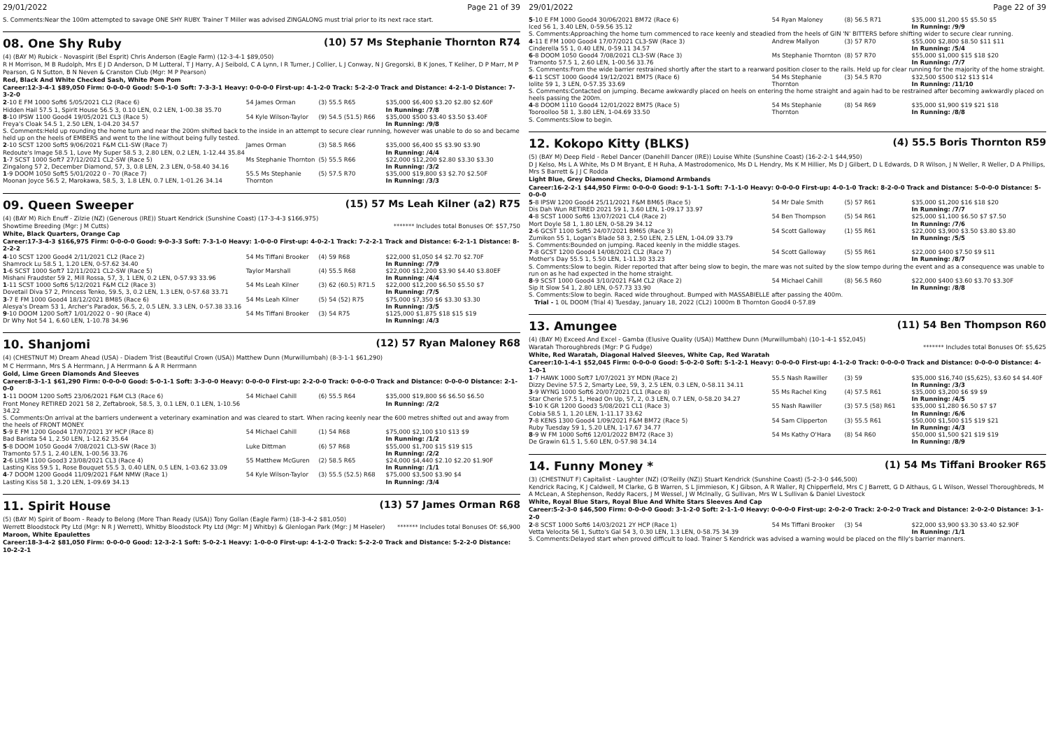29/01/2022 Page 21 of 39
S. Comments:Near the 100m attempted to savage ONE SHY RUBY. Trainer T Miller was advised ZINGALONG must trial prior to its next race start.
08. One Shy Ruby (10) 57 Ms Stephanie Thornton R74
(4) (BAY M) Rubick - Novaspirit (Bel Esprit) Chris Anderson (Eagle Farm) (12-3-4-1 $89,050)
R H Morrison, M B Rudolph, Mrs E J D Anderson, D M Lutteral, T J Harry, A J Seibold, C A Lynn, I R Turner, J Collier, L J Conway, N J Gregorski, B K Jones, T Keliher, D P Marr, M P Pearson, G N Sutton, B N Neven & Cranston Club (Mgr: M P Pearson)
Red, Black And White Checked Sash, White Pom Pom
Career:12-3-4-1 $89,050 Firm: 0-0-0-0 Good: 5-0-1-0 Soft: 7-3-3-1 Heavy: 0-0-0-0 First-up: 4-1-2-0 Track: 5-2-2-0 Track and Distance: 4-2-1-0 Distance: 7-3-2-0
| 2 -10 E FM 1000 Soft6 5/05/2021 CL2 (Race 6) Hidden Hail 57.5 1, Spirit House 56.5 3, 0.10 LEN, 0.2 LEN, 1-00.38 35.70 | 54 James Orman | (3) 55.5 R65 | $35,000 $6,400 $3.20 $2.80 $2.60F In Running: /7/8 |
| 8 -10 IPSW 1100 Good4 19/05/2021 CL3 (Race 5) Freya's Cloak 54.5 1, 2.50 LEN, 1-04.20 34.57 | 54 Kyle Wilson-Taylor | (9) 54.5 (51.5) R66 | $35,000 $500 $3.40 $3.50 $3.40F In Running: /9/8 |
| S. Comments:Held up rounding the home turn and near the 200m shifted back to the inside in an attempt to secure clear running, however was unable to do so and became held up on the heels of EMBERS and went to the line without being fully tested. | | | |
| 2 -10 SCST 1200 Soft5 9/06/2021 F&M CL1-SW (Race 7) Redoute's Image 58.5 1, Love My Super 58.5 3, 2.80 LEN, 0.2 LEN, 1-12.44 35.84 | James Orman | (3) 58.5 R66 | $35,000 $6,400 $5 $3.90 $3.90 In Running: /4/4 |
| 1 -7 SCST 1000 Soft7 27/12/2021 CL2-SW (Race 5) Zingalong 57 2, December Diamond, 57, 3, 0.8 LEN, 2.3 LEN, 0-58.40 34.16 | Ms Stephanie Thornton | (5) 55.5 R66 | $22,000 $12,200 $2.80 $3.30 $3.30 In Running: /3/2 |
| 1 -9 DOOM 1050 Soft5 5/01/2022 0 - 70 (Race 7) Moonan Joyce 56.5 2, Marokawa, 58.5, 3, 1.8 LEN, 0.7 LEN, 1-01.26 34.14 | 55.5 Ms Stephanie Thornton | (5) 57.5 R70 | $35,000 $19,800 $3 $2.70 $2.50F In Running: /3/3 |
09. Queen Sweeper (15) 57 Ms Leah Kilner (a2) R75
(4) (BAY M) Rich Enuff - Zilzie (NZ) (Generous (IRE)) Stuart Kendrick (Sunshine Coast) (17-3-4-3 $166,975)
Showtime Breeding (Mgr: J M Cutts) ******* Includes total Bonuses Of: $57,750
White, Black Quarters, Orange Cap
Career:17-3-4-3 $166,975 Firm: 0-0-0-0 Good: 9-0-3-3 Soft: 7-3-1-0 Heavy: 1-0-0-0 First-up: 4-0-2-1 Track: 7-2-2-1 Track and Distance: 6-2-1-1 Distance: 8-2-2-2
| 4 -10 SCST 1200 Good4 2/11/2021 CL2 (Race 2) Shamrock Lu 58.5 1, 1.20 LEN, 0-57.62 34.40 | 54 Ms Tiffani Brooker | (4) 59 R68 | $22,000 $1,050 $4 $2.70 $2.70F In Running: /7/9 |
| 1 -6 SCST 1000 Soft7 12/11/2021 CL2-SW (Race 5) Mishani Fraudster 59 2, Mill Rossa, 57, 3, 1 LEN, 0.2 LEN, 0-57.93 33.96 | Taylor Marshall | (4) 55.5 R68 | $22,000 $12,200 $3.90 $4.40 $3.80EF In Running: /4/4 |
| 1 -11 SCST 1000 Soft6 5/12/2021 F&M CL2 (Race 3) Dovetail Diva 57 2, Princess Tenko, 59.5, 3, 0.2 LEN, 1.3 LEN, 0-57.68 33.71 | 54 Ms Leah Kilner | (3) 62 (60.5) R71.5 | $22,000 $12,200 $6.50 $5.50 $7 In Running: /7/5 |
| 3 -7 E FM 1000 Good4 18/12/2021 BM85 (Race 6) Alesya's Dream 53 1, Archer's Paradox, 56.5, 2, 0.5 LEN, 3.3 LEN, 0-57.38 33.16 | 54 Ms Leah Kilner | (5) 54 (52) R75 | $75,000 $7,350 $6 $3.30 $3.30 In Running: /3/5 |
| 9 -10 DOOM 1200 Soft7 1/01/2022 0 - 90 (Race 4) Dr Why Not 54 1, 6.60 LEN, 1-10.78 34.96 | 54 Ms Tiffani Brooker | (3) 54 R75 | $125,000 $1,875 $18 $15 $19 In Running: /4/3 |
10. Shanjomi (12) 57 Ryan Maloney R68
(4) (CHESTNUT M) Dream Ahead (USA) - Diadem Trist (Beautiful Crown (USA)) Matthew Dunn (Murwillumbah) (8-3-1-1 $61,290)
M C Herrmann, Mrs S A Herrmann, J A Herrmann & A R Herrmann
Gold, Lime Green Diamonds And Sleeves
Career:8-3-1-1 $61,290 Firm: 0-0-0-0 Good: 5-0-1-1 Soft: 3-3-0-0 Heavy: 0-0-0-0 First-up: 2-2-0-0 Track: 0-0-0-0 Track and Distance: 0-0-0-0 Distance: 2-1-0-0
| 1 -11 DOOM 1200 Soft5 23/06/2021 F&M CL3 (Race 6) Front Money RETIRED 2021 58 2, Zeftabrook, 58.5, 3, 0.1 LEN, 0.1 LEN, 1-10.56 34.22 | 54 Michael Cahill | (6) 55.5 R64 | $35,000 $19,800 $6 $6.50 $6.50 In Running: /2/2 |
| S. Comments:On arrival at the barriers underwent a veterinary examination and was cleared to start. When racing keenly near the 600 metres shifted out and away from the heels of FRONT MONEY. | | | |
| 5 -9 E FM 1200 Good4 17/07/2021 3Y HCP (Race 8) Bad Barista 54 1, 2.50 LEN, 1-12.62 35.64 | 54 Michael Cahill | (1) 54 R68 | $75,000 $2,100 $10 $13 $9 In Running: /1/2 |
| 5 -8 DOOM 1050 Good4 7/08/2021 CL3-SW (Race 3) Tramonto 57.5 1, 2.40 LEN, 1-00.56 33.76 | Luke Dittman | (6) 57 R68 | $55,000 $1,700 $15 $19 $15 In Running: /2/2 |
| 2 -6 LISM 1100 Good3 23/08/2021 CL3 (Race 4) Lasting Kiss 59.5 1, Rose Bouquet 55.5 3, 0.40 LEN, 0.5 LEN, 1-03.62 33.09 | 55 Matthew McGuren | (2) 58.5 R65 | $24,000 $4,440 $2.10 $2.20 $1.90F In Running: /1/1 |
| 4 -7 DOOM 1200 Good4 11/09/2021 F&M NMW (Race 1) Lasting Kiss 58 1, 3.20 LEN, 1-09.69 34.13 | 54 Kyle Wilson-Taylor | (3) 55.5 (52.5) R68 | $75,000 $3,500 $3.90 $4 In Running: /3/4 |
11. Spirit House (13) 57 James Orman R68
(5) (BAY M) Spirit of Boom - Ready to Belong (More Than Ready (USA)) Tony Gollan (Eagle Farm) (18-3-4-2 $81,050)
Werrett Bloodstock Pty Ltd (Mgr: N R J Werrett), Whitby Bloodstock Pty Ltd (Mgr: M J Whitby) & Glenlogan Park (Mgr: J M Haseler) ******* Includes total Bonuses Of: $6,900
Maroon, White Epaulettes
Career:18-3-4-2 $81,050 Firm: 0-0-0-0 Good: 12-3-2-1 Soft: 5-0-2-1 Heavy: 1-0-0-0 First-up: 4-1-2-0 Track: 5-2-2-0 Track and Distance: 5-2-2-0 Distance: 10-2-2-1
29/01/2022 Page 22 of 39
| 5 -10 E FM 1000 Good4 30/06/2021 BM72 (Race 6) Iced 56 1, 3.40 LEN, 0-59.56 35.12 | 54 Ryan Maloney | (8) 56.5 R71 | $35,000 $1,200 $5 $5.50 $5 In Running: /9/9 |
| S. Comments:Approaching the home turn commenced to race keenly and steadied from the heels of GIN 'N' BITTERS before shifting wider to secure clear running. | | | |
| 4 -11 E FM 1000 Good4 17/07/2021 CL3-SW (Race 3) Cinderella 55 1, 0.40 LEN, 0-59.11 34.57 | Andrew Mallyon | (3) 57 R70 | $55,000 $2,800 $8.50 $11 $11 In Running: /5/4 |
| 6 -8 DOOM 1050 Good4 7/08/2021 CL3-SW (Race 3) Tramonto 57.5 1, 2.60 LEN, 1-00.56 33.76 | Ms Stephanie Thornton | (8) 57 R70 | $55,000 $1,000 $15 $18 $20 In Running: /7/7 |
| S. Comments:From the wide barrier restrained shortly after the start to a rearward position closer to the rails. Held up for clear running for the majority of the home straight. | | | |
| 6 -11 SCST 1000 Good4 19/12/2021 BM75 (Race 6) Iolite 59 1, 3 LEN, 0-57.35 33.69 | 54 Ms Stephanie Thornton | (3) 54.5 R70 | $32,500 $500 $12 $13 $14 In Running: /11/10 |
| S. Comments:Contacted on jumping. Became awkwardly placed on heels on entering the home straight and again had to be restrained after becoming awkwardly placed on heels passing the 200m. | | | |
| 4 -8 DOOM 1110 Good4 12/01/2022 BM75 (Race 5) Tooroolloo 58 1, 3.80 LEN, 1-04.69 33.50 | 54 Ms Stephanie Thornton | (8) 54 R69 | $35,000 $1,900 $19 $21 $18 In Running: /8/8 |
| S. Comments:Slow to begin. | | | |
12. Kokopo Kitty (BLKS) (4) 55.5 Boris Thornton R59
(5) (BAY M) Deep Field - Rebel Dancer (Danehill Dancer (IRE)) Louise White (Sunshine Coast) (16-2-2-1 $44,950)
D J Kelso, Ms L A White, Ms D M Bryant, E H Ruha, A Mastrodomenico, Ms D L Hendry, Ms K M Hillier, Ms D J Gilbert, D L Edwards, D R Wilson, J N Weller, R Weller, D A Phillips, Mrs S Barrett & J J C Rodda
Light Blue, Grey Diamond Checks, Diamond Armbands
Career:16-2-2-1 $44,950 Firm: 0-0-0-0 Good: 9-1-1-1 Soft: 7-1-1-0 Heavy: 0-0-0-0 First-up: 4-0-1-0 Track: 8-2-0-0 Track and Distance: 5-0-0-0 Distance: 5-0-0-0
| 5 -8 IPSW 1200 Good4 25/11/2021 F&M BM65 (Race 5) Dis Dah Wun RETIRED 2021 59 1, 3.60 LEN, 1-09.17 33.97 | 54 Mr Dale Smith | (5) 57 R61 | $35,000 $1,200 $16 $18 $20 In Running: /7/7 |
| 4 -8 SCST 1000 Soft6 13/07/2021 CL4 (Race 2) Mort Doyle 58 1, 1.80 LEN, 0-58.29 34.12 | 54 Ben Thompson | (5) 54 R61 | $25,000 $1,100 $6.50 $7 $7.50 In Running: /7/6 |
| 2 -6 GCST 1100 Soft5 24/07/2021 BM65 (Race 3) Zumikon 55 1, Logan's Blade 58 3, 2.50 LEN, 2.5 LEN, 1-04.09 33.79 | 54 Scott Galloway | (1) 55 R61 | $22,000 $3,900 $3.50 $3.80 $3.80 In Running: /5/5 |
| S. Comments:Bounded on jumping. Raced keenly in the middle stages. | | | |
| 7 -8 GCST 1200 Good4 14/08/2021 CL2 (Race 7) Mother's Day 55.5 1, 5.50 LEN, 1-11.30 33.23 | 54 Scott Galloway | (5) 55 R61 | $22,000 $400 $7.50 $9 $11 In Running: /8/7 |
| S. Comments:Slow to begin. Rider reported that after being slow to begin, the mare was not suited by the slow tempo during the event and as a consequence was unable to run on as he had expected in the home straight. | | | |
| 8 -9 SCST 1000 Good4 3/10/2021 F&M CL2 (Race 2) Sip It Slow 54 1, 2.80 LEN, 0-57.73 33.90 | 54 Michael Cahill | (8) 56.5 R60 | $22,000 $400 $3.60 $3.70 $3.30F In Running: /8/8 |
| S. Comments:Slow to begin. Raced wide throughout. Bumped with MASSABIELLE after passing the 400m. Trial - 1 0L DOOM (Trial 4) Tuesday, January 18, 2022 (CL2) 1000m B Thornton Good4 0-57.89 | | | |
13. Amungee (11) 54 Ben Thompson R60
(4) (BAY M) Exceed And Excel - Gamba (Elusive Quality (USA)) Matthew Dunn (Murwillumbah) (10-1-4-1 $52,045)
Waratah Thoroughbreds (Mgr: P G Fudge) ******* Includes total Bonuses Of: $5,625
White, Red Waratah, Diagonal Halved Sleeves, White Cap, Red Waratah
Career:10-1-4-1 $52,045 Firm: 0-0-0-0 Good: 5-0-2-0 Soft: 5-1-2-1 Heavy: 0-0-0-0 First-up: 4-1-2-0 Track: 0-0-0-0 Track and Distance: 0-0-0-0 Distance: 4-1-0-1
| 1 -7 HAWK 1000 Soft7 1/07/2021 3Y MDN (Race 2) Dizzy Devine 57.5 2, Smarty Lee, 59, 3, 2.5 LEN, 0.3 LEN, 0-58.11 34.11 | 55.5 Nash Rawiller | (3) 59 | $35,000 $16,740 ($5,625), $3.60 $4 $4.40F In Running: /3/3 |
| 3 -9 WYNG 1000 Soft6 20/07/2021 CL1 (Race 8) Star Cherie 57.5 1, Head On Up, 57, 2, 0.3 LEN, 0.7 LEN, 0-58.20 34.27 | 55 Ms Rachel King | (4) 57.5 R61 | $35,000 $3,200 $6 $9 $9 In Running: /4/5 |
| 5 -10 K GR 1200 Good3 5/08/2021 CL1 (Race 3) Cobia 58.5 1, 1.20 LEN, 1-11.17 33.62 | 55 Nash Rawiller | (3) 57.5 (58) R61 | $35,000 $1,280 $6.50 $7 $7 In Running: /6/6 |
| 7 -8 KENS 1300 Good4 1/09/2021 F&M BM72 (Race 5) Ruby Tuesday 59 1, 5.20 LEN, 1-17.67 34.77 | 54 Sam Clipperton | (3) 55.5 R61 | $50,000 $1,500 $15 $19 $21 In Running: /4/3 |
| 8 -9 W FM 1000 Soft6 12/01/2022 BM72 (Race 3) De Grawin 61.5 1, 5.60 LEN, 0-57.98 34.14 | 54 Ms Kathy O'Hara | (8) 54 R60 | $50,000 $1,500 $21 $19 $19 In Running: /8/9 |
14. Funny Money * (1) 54 Ms Tiffani Brooker R65
(3) (CHESTNUT F) Capitalist - Laughter (NZ) (O'Reilly (NZ)) Stuart Kendrick (Sunshine Coast) (5-2-3-0 $46,500)
Kendrick Racing, K J Caldwell, M Clarke, G B Warren, S L Jimmieson, K J Gibson, A R Waller, RJ Chipperfield, Mrs C J Barrett, G D Althaus, G L Wilson, Wessel Thoroughbreds, M A McLean, A Stephenson, Reddy Racers, J M Wessel, J W McInally, G Sullivan, Mrs W L Sullivan & Daniel Livestock
White, Royal Blue Stars, Royal Blue And White Stars Sleeves And Cap
Career:5-2-3-0 $46,500 Firm: 0-0-0-0 Good: 3-1-2-0 Soft: 2-1-1-0 Heavy: 0-0-0-0 First-up: 2-0-2-0 Track: 2-0-2-0 Track and Distance: 2-0-2-0 Distance: 3-1-2-0
| 2 -8 SCST 1000 Soft6 14/03/2021 2Y HCP (Race 1) Vetta Velocita 56 1, Sutto's Gal 54 3, 0.30 LEN, 1.3 LEN, 0-58.75 34.39 | 54 Ms Tiffani Brooker | (3) 54 | $22,000 $3,900 $3.30 $3.40 $2.90F In Running: /1/1 |
| S. Comments:Delayed start when proved difficult to load. Trainer S Kendrick was advised a warning would be placed on the filly's barrier manners. | | | |